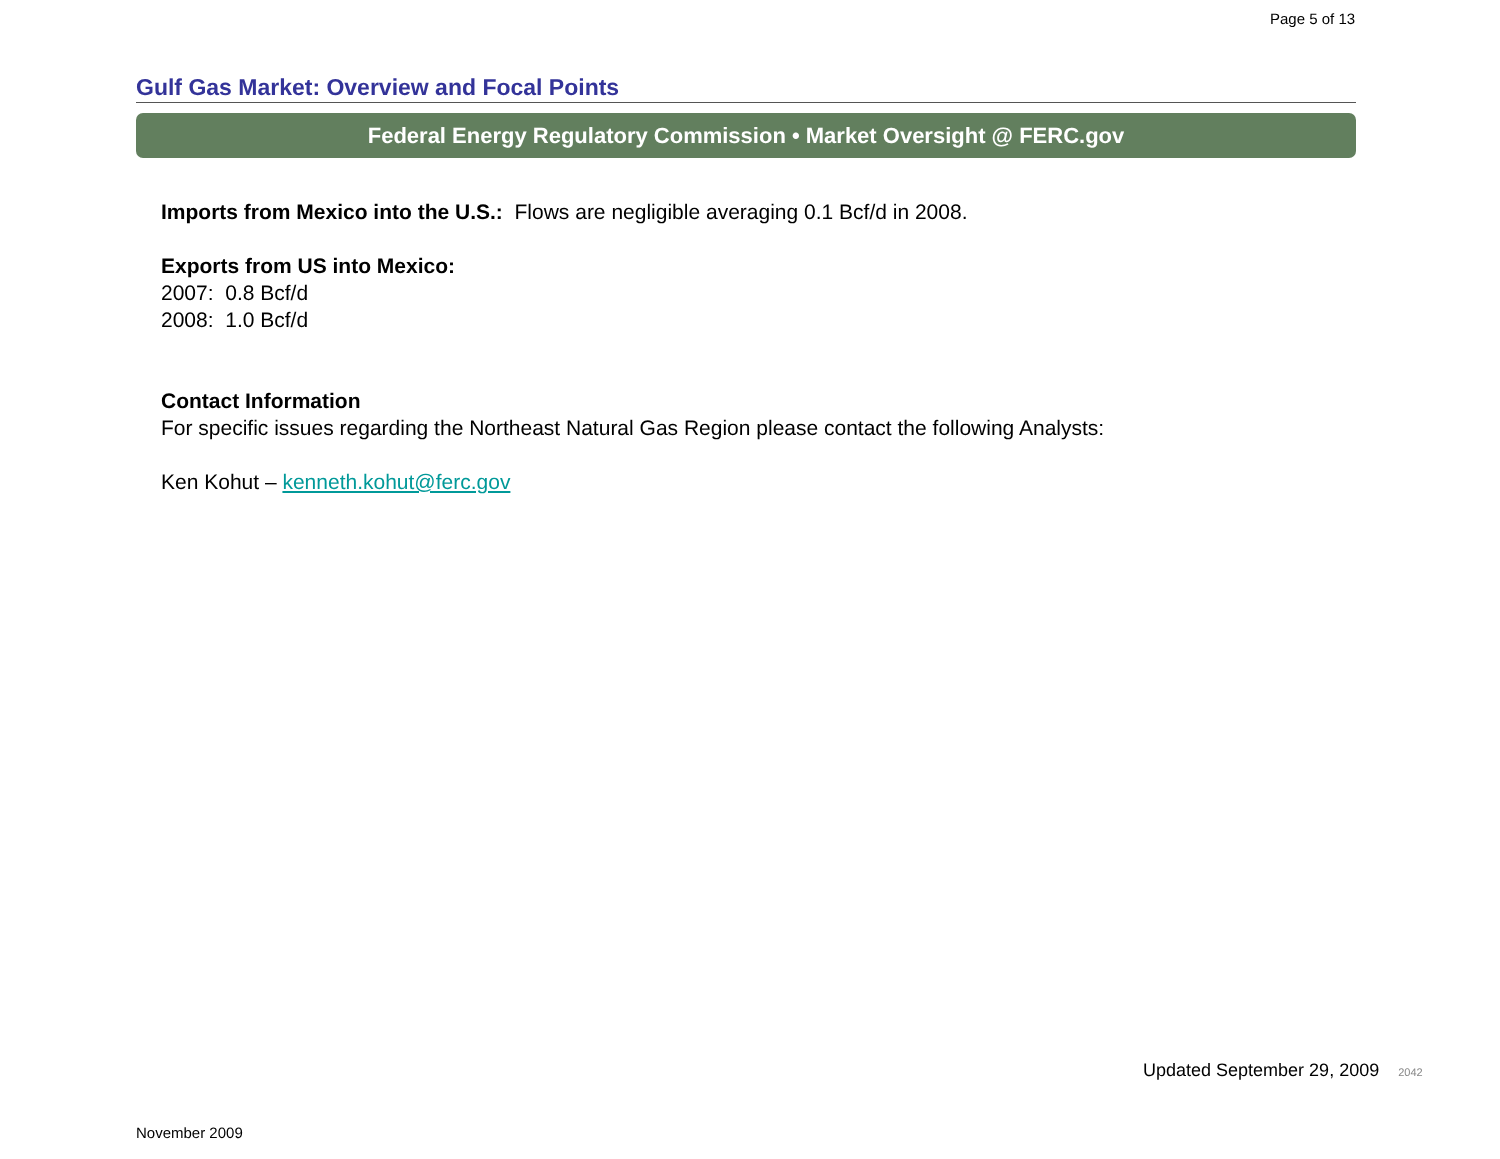Page 5 of 13
Gulf Gas Market: Overview and Focal Points
Federal Energy Regulatory Commission • Market Oversight @ FERC.gov
Imports from Mexico into the U.S.: Flows are negligible averaging 0.1 Bcf/d in 2008.
Exports from US into Mexico:
2007: 0.8 Bcf/d
2008: 1.0 Bcf/d
Contact Information
For specific issues regarding the Northeast Natural Gas Region please contact the following Analysts:
Ken Kohut – kenneth.kohut@ferc.gov
Updated September 29, 2009 2042
November 2009